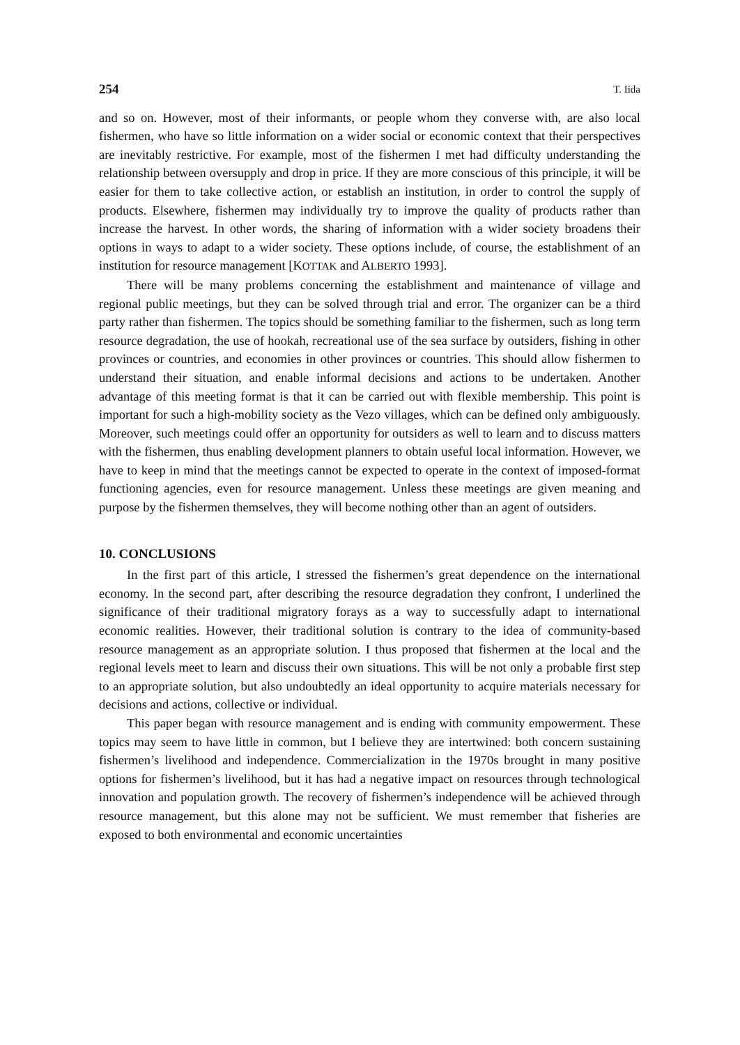254 T. Iida
and so on. However, most of their informants, or people whom they converse with, are also local fishermen, who have so little information on a wider social or economic context that their perspectives are inevitably restrictive. For example, most of the fishermen I met had difficulty understanding the relationship between oversupply and drop in price. If they are more conscious of this principle, it will be easier for them to take collective action, or establish an institution, in order to control the supply of products. Elsewhere, fishermen may individually try to improve the quality of products rather than increase the harvest. In other words, the sharing of information with a wider society broadens their options in ways to adapt to a wider society. These options include, of course, the establishment of an institution for resource management [KOTTAK and ALBERTO 1993].
There will be many problems concerning the establishment and maintenance of village and regional public meetings, but they can be solved through trial and error. The organizer can be a third party rather than fishermen. The topics should be something familiar to the fishermen, such as long term resource degradation, the use of hookah, recreational use of the sea surface by outsiders, fishing in other provinces or countries, and economies in other provinces or countries. This should allow fishermen to understand their situation, and enable informal decisions and actions to be undertaken. Another advantage of this meeting format is that it can be carried out with flexible membership. This point is important for such a high-mobility society as the Vezo villages, which can be defined only ambiguously. Moreover, such meetings could offer an opportunity for outsiders as well to learn and to discuss matters with the fishermen, thus enabling development planners to obtain useful local information. However, we have to keep in mind that the meetings cannot be expected to operate in the context of imposed-format functioning agencies, even for resource management. Unless these meetings are given meaning and purpose by the fishermen themselves, they will become nothing other than an agent of outsiders.
10. CONCLUSIONS
In the first part of this article, I stressed the fishermen’s great dependence on the international economy. In the second part, after describing the resource degradation they confront, I underlined the significance of their traditional migratory forays as a way to successfully adapt to international economic realities. However, their traditional solution is contrary to the idea of community-based resource management as an appropriate solution. I thus proposed that fishermen at the local and the regional levels meet to learn and discuss their own situations. This will be not only a probable first step to an appropriate solution, but also undoubtedly an ideal opportunity to acquire materials necessary for decisions and actions, collective or individual.
This paper began with resource management and is ending with community empowerment. These topics may seem to have little in common, but I believe they are intertwined: both concern sustaining fishermen’s livelihood and independence. Commercialization in the 1970s brought in many positive options for fishermen’s livelihood, but it has had a negative impact on resources through technological innovation and population growth. The recovery of fishermen’s independence will be achieved through resource management, but this alone may not be sufficient. We must remember that fisheries are exposed to both environmental and economic uncertainties